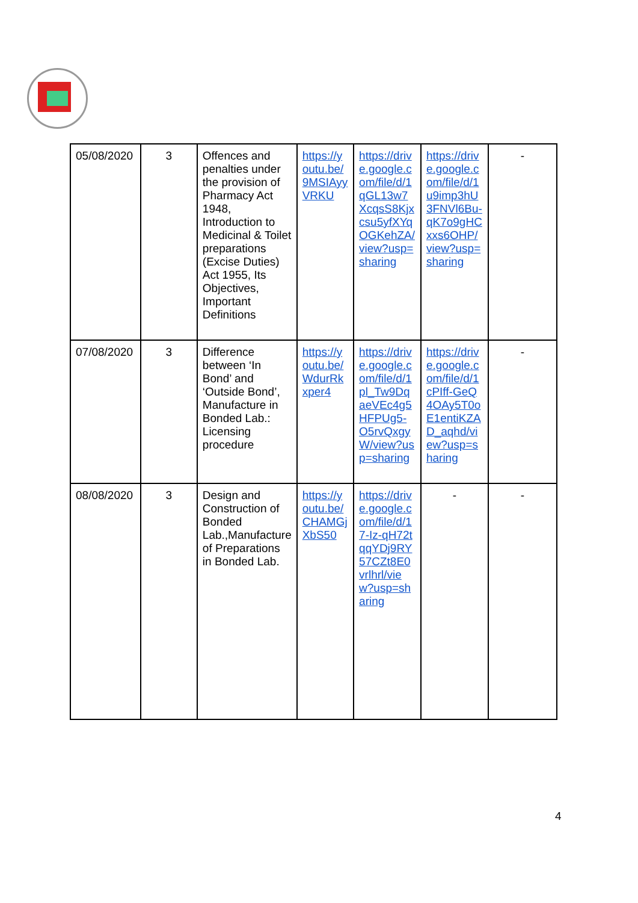| 05/08/2020 | 3 | Offences and penalties under the provision of Pharmacy Act 1948, Introduction to Medicinal & Toilet preparations (Excise Duties) Act 1955, Its Objectives, Important Definitions | https://youtu.be/9MSIAyyVRKU | https://drive.google.com/file/d/1qGL13w7XcqsS8Kjxcsu5yfXYqOGKehZA/view?usp=sharing | https://drive.google.com/file/d/1u9imp3hU3FNVl6Bu-qK7o9gHCxxs6OHP/view?usp=sharing | - |
| 07/08/2020 | 3 | Difference between ‘In Bond’ and ‘Outside Bond’, Manufacture in Bonded Lab.: Licensing procedure | https://youtu.be/WdurRkxper4 | https://drive.google.com/file/d/1pl_Tw9DqaeVEc4g5HFPUg5-O5rvQxgyW/view?usp=sharing | https://drive.google.com/file/d/1cPIff-GeQ4OAy5T0oE1entiKZAD_aqhd/view?usp=sharing | - |
| 08/08/2020 | 3 | Design and Construction of Bonded Lab.,Manufacture of Preparations in Bonded Lab. | https://youtu.be/CHAMGjXbS50 | https://drive.google.com/file/d/17-Iz-qH72tqqYDj9RY57CZt8E0vrlhrl/view?usp=sharing | - | - |
4